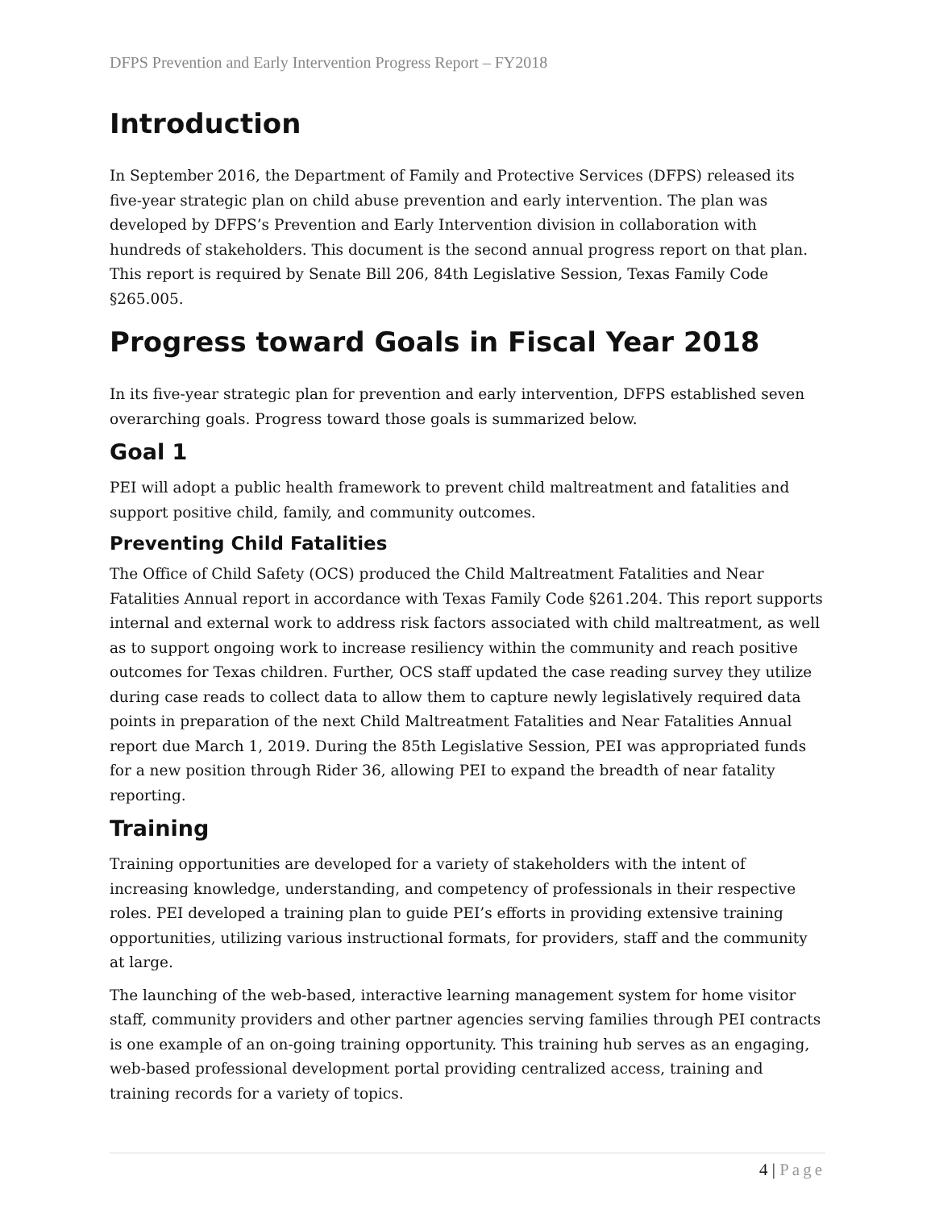DFPS Prevention and Early Intervention Progress Report – FY2018
Introduction
In September 2016, the Department of Family and Protective Services (DFPS) released its five-year strategic plan on child abuse prevention and early intervention. The plan was developed by DFPS’s Prevention and Early Intervention division in collaboration with hundreds of stakeholders. This document is the second annual progress report on that plan. This report is required by Senate Bill 206, 84th Legislative Session, Texas Family Code §265.005.
Progress toward Goals in Fiscal Year 2018
In its five-year strategic plan for prevention and early intervention, DFPS established seven overarching goals. Progress toward those goals is summarized below.
Goal 1
PEI will adopt a public health framework to prevent child maltreatment and fatalities and support positive child, family, and community outcomes.
Preventing Child Fatalities
The Office of Child Safety (OCS) produced the Child Maltreatment Fatalities and Near Fatalities Annual report in accordance with Texas Family Code §261.204. This report supports internal and external work to address risk factors associated with child maltreatment, as well as to support ongoing work to increase resiliency within the community and reach positive outcomes for Texas children. Further, OCS staff updated the case reading survey they utilize during case reads to collect data to allow them to capture newly legislatively required data points in preparation of the next Child Maltreatment Fatalities and Near Fatalities Annual report due March 1, 2019. During the 85th Legislative Session, PEI was appropriated funds for a new position through Rider 36, allowing PEI to expand the breadth of near fatality reporting.
Training
Training opportunities are developed for a variety of stakeholders with the intent of increasing knowledge, understanding, and competency of professionals in their respective roles. PEI developed a training plan to guide PEI’s efforts in providing extensive training opportunities, utilizing various instructional formats, for providers, staff and the community at large.
The launching of the web-based, interactive learning management system for home visitor staff, community providers and other partner agencies serving families through PEI contracts is one example of an on-going training opportunity. This training hub serves as an engaging, web-based professional development portal providing centralized access, training and training records for a variety of topics.
4 | Page